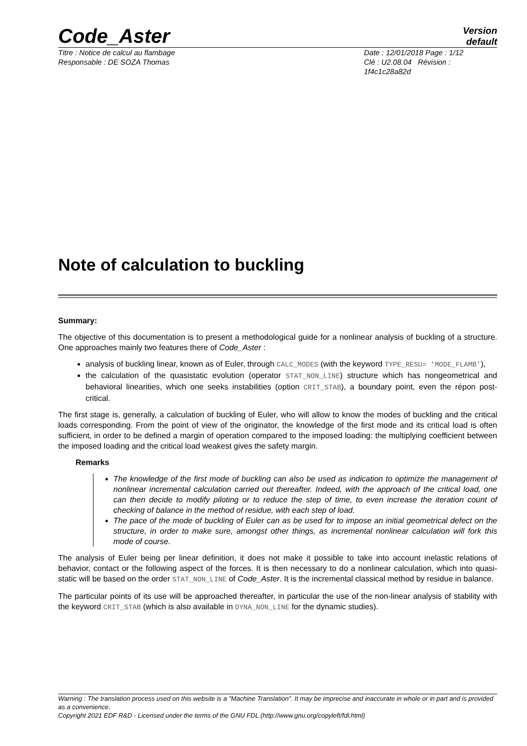Code_Aster
Version
default
Titre : Notice de calcul au flambage
Responsable : DE SOZA Thomas
Date : 12/01/2018 Page : 1/12
Clé : U2.08.04 Révision :
1f4c1c28a82d
Note of calculation to buckling
Summary:
The objective of this documentation is to present a methodological guide for a nonlinear analysis of buckling of a structure. One approaches mainly two features there of Code_Aster :
analysis of buckling linear, known as of Euler, through CALC_MODES (with the keyword TYPE_RESU= 'MODE_FLAMB'),
the calculation of the quasistatic evolution (operator STAT_NON_LINE) structure which has nongeometrical and behavioral linearities, which one seeks instabilities (option CRIT_STAB), a boundary point, even the répon post-critical.
The first stage is, generally, a calculation of buckling of Euler, who will allow to know the modes of buckling and the critical loads corresponding. From the point of view of the originator, the knowledge of the first mode and its critical load is often sufficient, in order to be defined a margin of operation compared to the imposed loading: the multiplying coefficient between the imposed loading and the critical load weakest gives the safety margin.
Remarks
The knowledge of the first mode of buckling can also be used as indication to optimize the management of nonlinear incremental calculation carried out thereafter. Indeed, with the approach of the critical load, one can then decide to modify piloting or to reduce the step of time, to even increase the iteration count of checking of balance in the method of residue, with each step of load.
The pace of the mode of buckling of Euler can as be used for to impose an initial geometrical defect on the structure, in order to make sure, amongst other things, as incremental nonlinear calculation will fork this mode of course.
The analysis of Euler being per linear definition, it does not make it possible to take into account inelastic relations of behavior, contact or the following aspect of the forces. It is then necessary to do a nonlinear calculation, which into quasi-static will be based on the order STAT_NON_LINE of Code_Aster. It is the incremental classical method by residue in balance.
The particular points of its use will be approached thereafter, in particular the use of the non-linear analysis of stability with the keyword CRIT_STAB (which is also available in DYNA_NON_LINE for the dynamic studies).
Warning : The translation process used on this website is a "Machine Translation". It may be imprecise and inaccurate in whole or in part and is provided as a convenience.
Copyright 2021 EDF R&D - Licensed under the terms of the GNU FDL (http://www.gnu.org/copyleft/fdl.html)